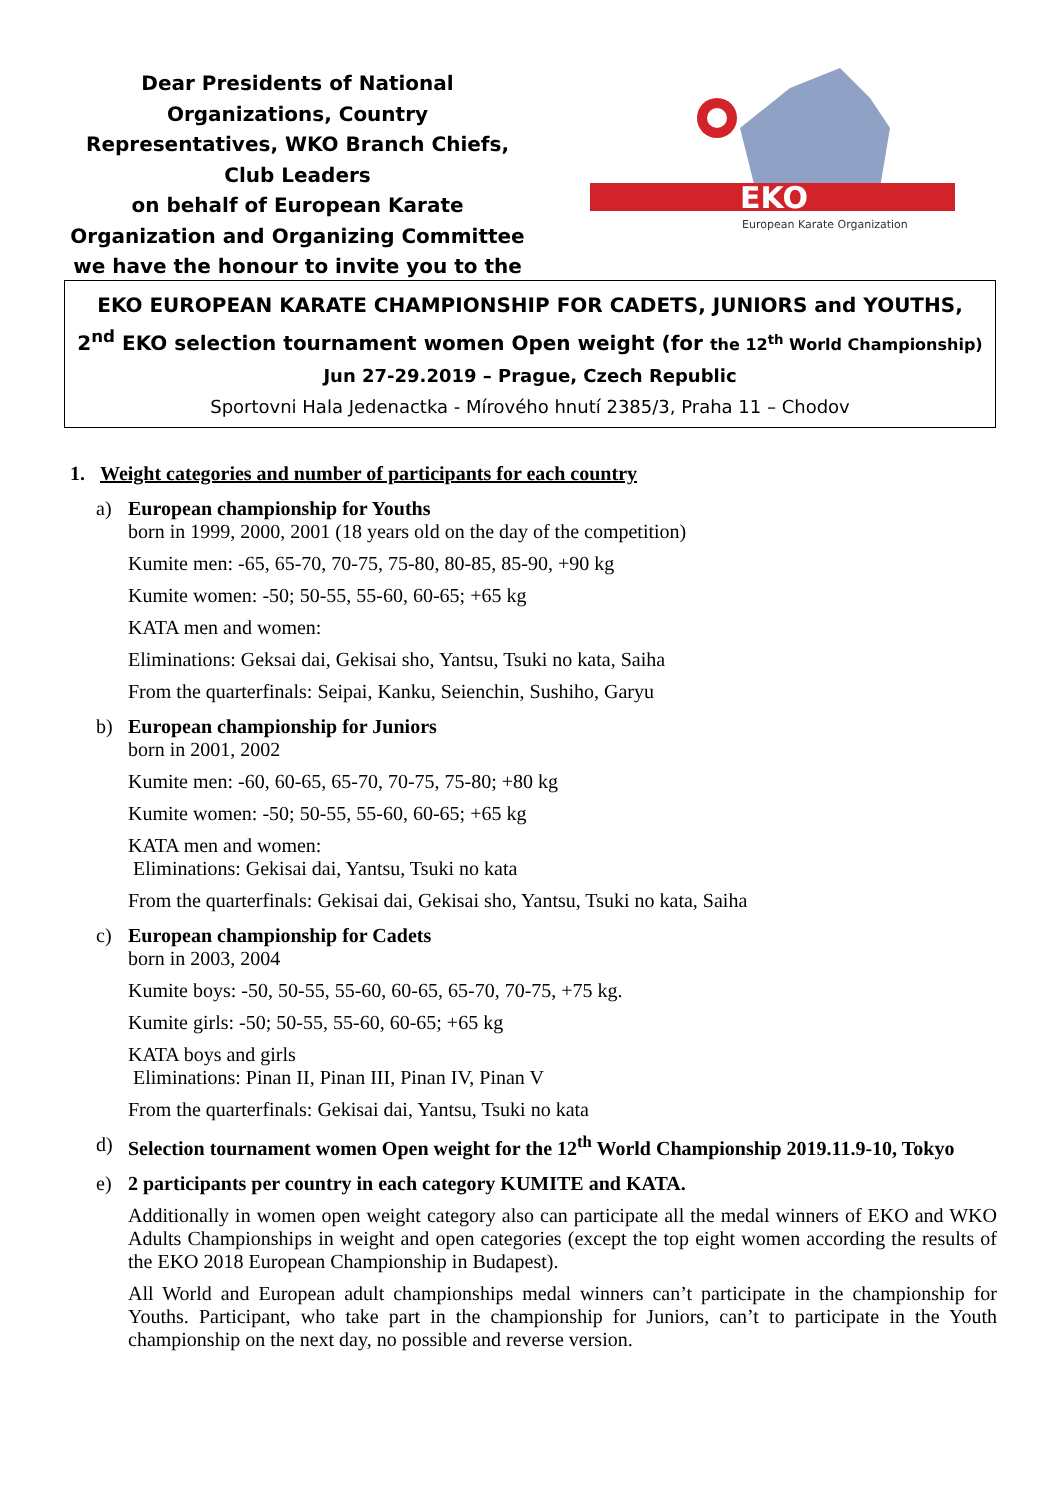Dear Presidents of National Organizations, Country Representatives, WKO Branch Chiefs, Club Leaders
on behalf of European Karate Organization and Organizing Committee we have the honour to invite you to the
EKO
European Karate Organization
EKO EUROPEAN KARATE CHAMPIONSHIP FOR CADETS, JUNIORS and YOUTHS,
2<sup>nd</sup> EKO selection tournament women Open weight (for the 12<sup>th</sup> World Championship)
Jun 27-29.2019 – Prague, Czech Republic
Sportovni Hala Jedenactka - Mírového hnutí 2385/3, Praha 11 – Chodov
1. Weight categories and number of participants for each country
a) European championship for Youths
born in 1999, 2000, 2001 (18 years old on the day of the competition)
Kumite men: -65, 65-70, 70-75, 75-80, 80-85, 85-90, +90 kg
Kumite women: -50; 50-55, 55-60, 60-65; +65 kg
KATA men and women:
Eliminations: Geksai dai, Gekisai sho, Yantsu, Tsuki no kata, Saiha
From the quarterfinals: Seipai, Kanku, Seienchin, Sushiho, Garyu
b) European championship for Juniors
born in 2001, 2002
Kumite men: -60, 60-65, 65-70, 70-75, 75-80; +80 kg
Kumite women: -50; 50-55, 55-60, 60-65; +65 kg
KATA men and women:
Eliminations: Gekisai dai, Yantsu, Tsuki no kata
From the quarterfinals: Gekisai dai, Gekisai sho, Yantsu, Tsuki no kata, Saiha
c) European championship for Cadets
born in 2003, 2004
Kumite boys: -50, 50-55, 55-60, 60-65, 65-70, 70-75, +75 kg.
Kumite girls: -50; 50-55, 55-60, 60-65; +65 kg
KATA boys and girls
Eliminations: Pinan II, Pinan III, Pinan IV, Pinan V
From the quarterfinals: Gekisai dai, Yantsu, Tsuki no kata
d) Selection tournament women Open weight for the 12<sup>th</sup> World Championship 2019.11.9-10, Tokyo
e) 2 participants per country in each category KUMITE and KATA.
Additionally in women open weight category also can participate all the medal winners of EKO and WKO Adults Championships in weight and open categories (except the top eight women according the results of the EKO 2018 European Championship in Budapest).
All World and European adult championships medal winners can’t participate in the championship for Youths. Participant, who take part in the championship for Juniors, can’t to participate in the Youth championship on the next day, no possible and reverse version.